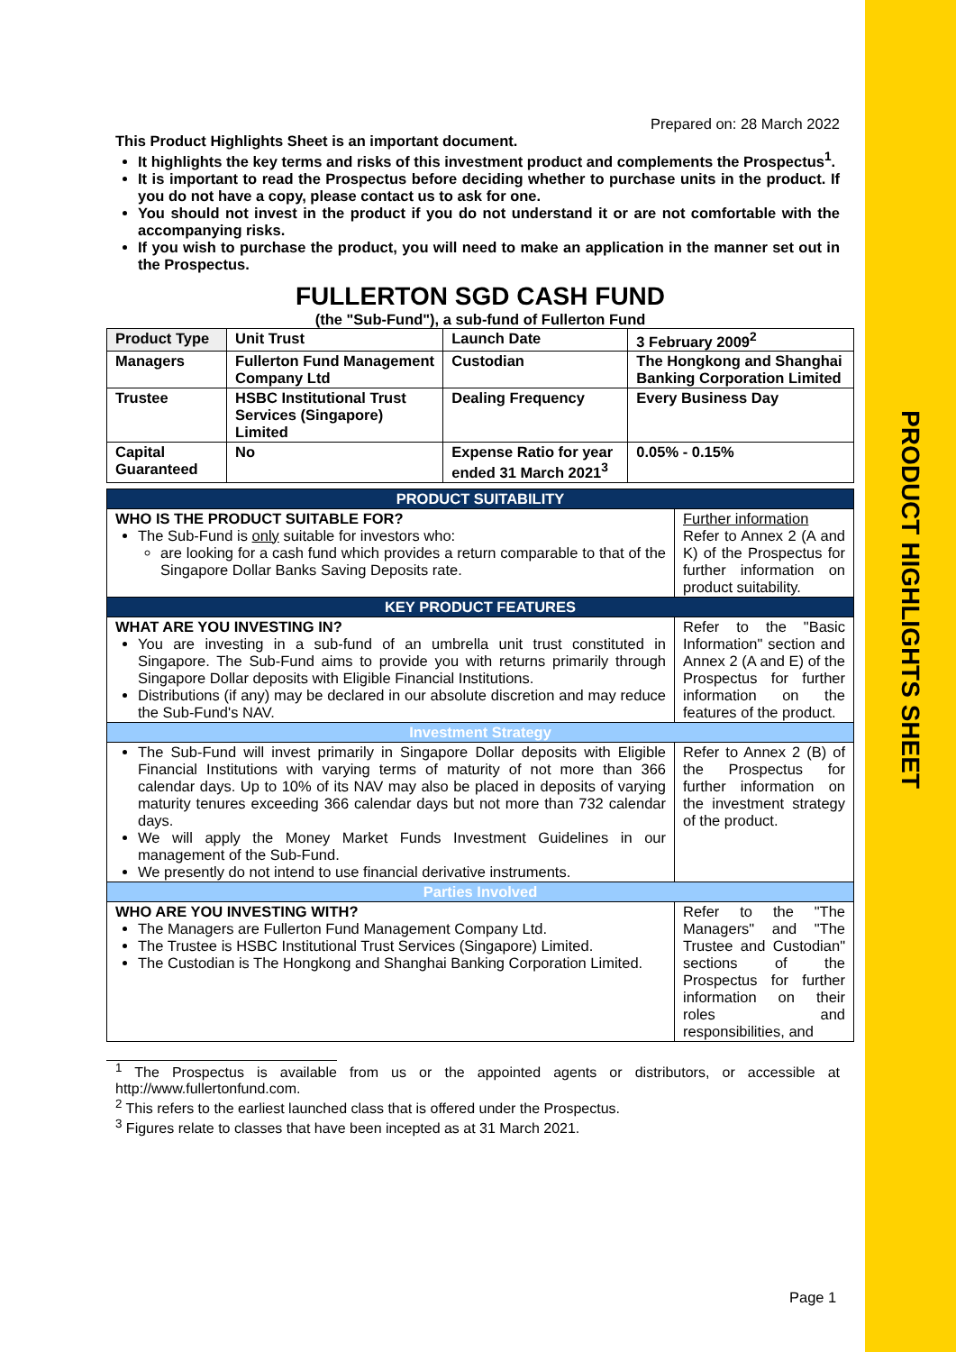PRODUCT HIGHLIGHTS SHEET
Prepared on: 28 March 2022
This Product Highlights Sheet is an important document.
It highlights the key terms and risks of this investment product and complements the Prospectus<sup>1</sup>.
It is important to read the Prospectus before deciding whether to purchase units in the product. If you do not have a copy, please contact us to ask for one.
You should not invest in the product if you do not understand it or are not comfortable with the accompanying risks.
If you wish to purchase the product, you will need to make an application in the manner set out in the Prospectus.
FULLERTON SGD CASH FUND
(the "Sub-Fund"), a sub-fund of Fullerton Fund
| Product Type | Unit Trust | Launch Date | 3 February 2009<sup>2</sup> |
| Managers | Fullerton Fund Management Company Ltd | Custodian | The Hongkong and Shanghai Banking Corporation Limited |
| Trustee | HSBC Institutional Trust Services (Singapore) Limited | Dealing Frequency | Every Business Day |
| Capital Guaranteed | No | Expense Ratio for year ended 31 March 2021<sup>3</sup> | 0.05% - 0.15% |
| PRODUCT SUITABILITY | |
| WHO IS THE PRODUCT SUITABLE FOR? The Sub-Fund is only suitable for investors who: are looking for a cash fund which provides a return comparable to that of the Singapore Dollar Banks Saving Deposits rate. | Further information Refer to Annex 2 (A and K) of the Prospectus for further information on product suitability. |
| KEY PRODUCT FEATURES | |
| WHAT ARE YOU INVESTING IN? You are investing in a sub-fund of an umbrella unit trust constituted in Singapore. The Sub-Fund aims to provide you with returns primarily through Singapore Dollar deposits with Eligible Financial Institutions. Distributions (if any) may be declared in our absolute discretion and may reduce the Sub-Fund's NAV. | Refer to the "Basic Information" section and Annex 2 (A and E) of the Prospectus for further information on the features of the product. |
| Investment Strategy | |
| The Sub-Fund will invest primarily in Singapore Dollar deposits with Eligible Financial Institutions with varying terms of maturity of not more than 366 calendar days. Up to 10% of its NAV may also be placed in deposits of varying maturity tenures exceeding 366 calendar days but not more than 732 calendar days. We will apply the Money Market Funds Investment Guidelines in our management of the Sub-Fund. We presently do not intend to use financial derivative instruments. | Refer to Annex 2 (B) of the Prospectus for further information on the investment strategy of the product. |
| Parties Involved | |
| WHO ARE YOU INVESTING WITH? The Managers are Fullerton Fund Management Company Ltd. The Trustee is HSBC Institutional Trust Services (Singapore) Limited. The Custodian is The Hongkong and Shanghai Banking Corporation Limited. | Refer to the "The Managers" and "The Trustee and Custodian" sections of the Prospectus for further information on their roles and responsibilities, and |
<sup>1</sup> The Prospectus is available from us or the appointed agents or distributors, or accessible at http://www.fullertonfund.com.
<sup>2</sup> This refers to the earliest launched class that is offered under the Prospectus.
<sup>3</sup> Figures relate to classes that have been incepted as at 31 March 2021.
Page 1